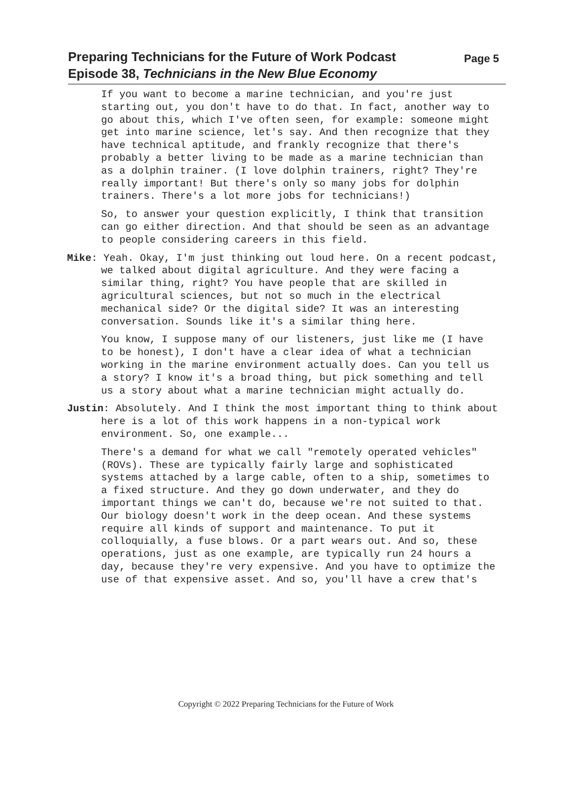Preparing Technicians for the Future of Work Podcast
Episode 38, Technicians in the New Blue Economy
Page 5
If you want to become a marine technician, and you're just starting out, you don't have to do that. In fact, another way to go about this, which I've often seen, for example: someone might get into marine science, let's say. And then recognize that they have technical aptitude, and frankly recognize that there's probably a better living to be made as a marine technician than as a dolphin trainer. (I love dolphin trainers, right? They're really important! But there's only so many jobs for dolphin trainers. There's a lot more jobs for technicians!)
So, to answer your question explicitly, I think that transition can go either direction. And that should be seen as an advantage to people considering careers in this field.
Mike: Yeah. Okay, I'm just thinking out loud here. On a recent podcast, we talked about digital agriculture. And they were facing a similar thing, right? You have people that are skilled in agricultural sciences, but not so much in the electrical mechanical side? Or the digital side? It was an interesting conversation. Sounds like it's a similar thing here.
You know, I suppose many of our listeners, just like me (I have to be honest), I don't have a clear idea of what a technician working in the marine environment actually does. Can you tell us a story? I know it's a broad thing, but pick something and tell us a story about what a marine technician might actually do.
Justin: Absolutely. And I think the most important thing to think about here is a lot of this work happens in a non-typical work environment. So, one example...
There's a demand for what we call "remotely operated vehicles" (ROVs). These are typically fairly large and sophisticated systems attached by a large cable, often to a ship, sometimes to a fixed structure. And they go down underwater, and they do important things we can't do, because we're not suited to that. Our biology doesn't work in the deep ocean. And these systems require all kinds of support and maintenance. To put it colloquially, a fuse blows. Or a part wears out. And so, these operations, just as one example, are typically run 24 hours a day, because they're very expensive. And you have to optimize the use of that expensive asset. And so, you'll have a crew that's
Copyright © 2022 Preparing Technicians for the Future of Work